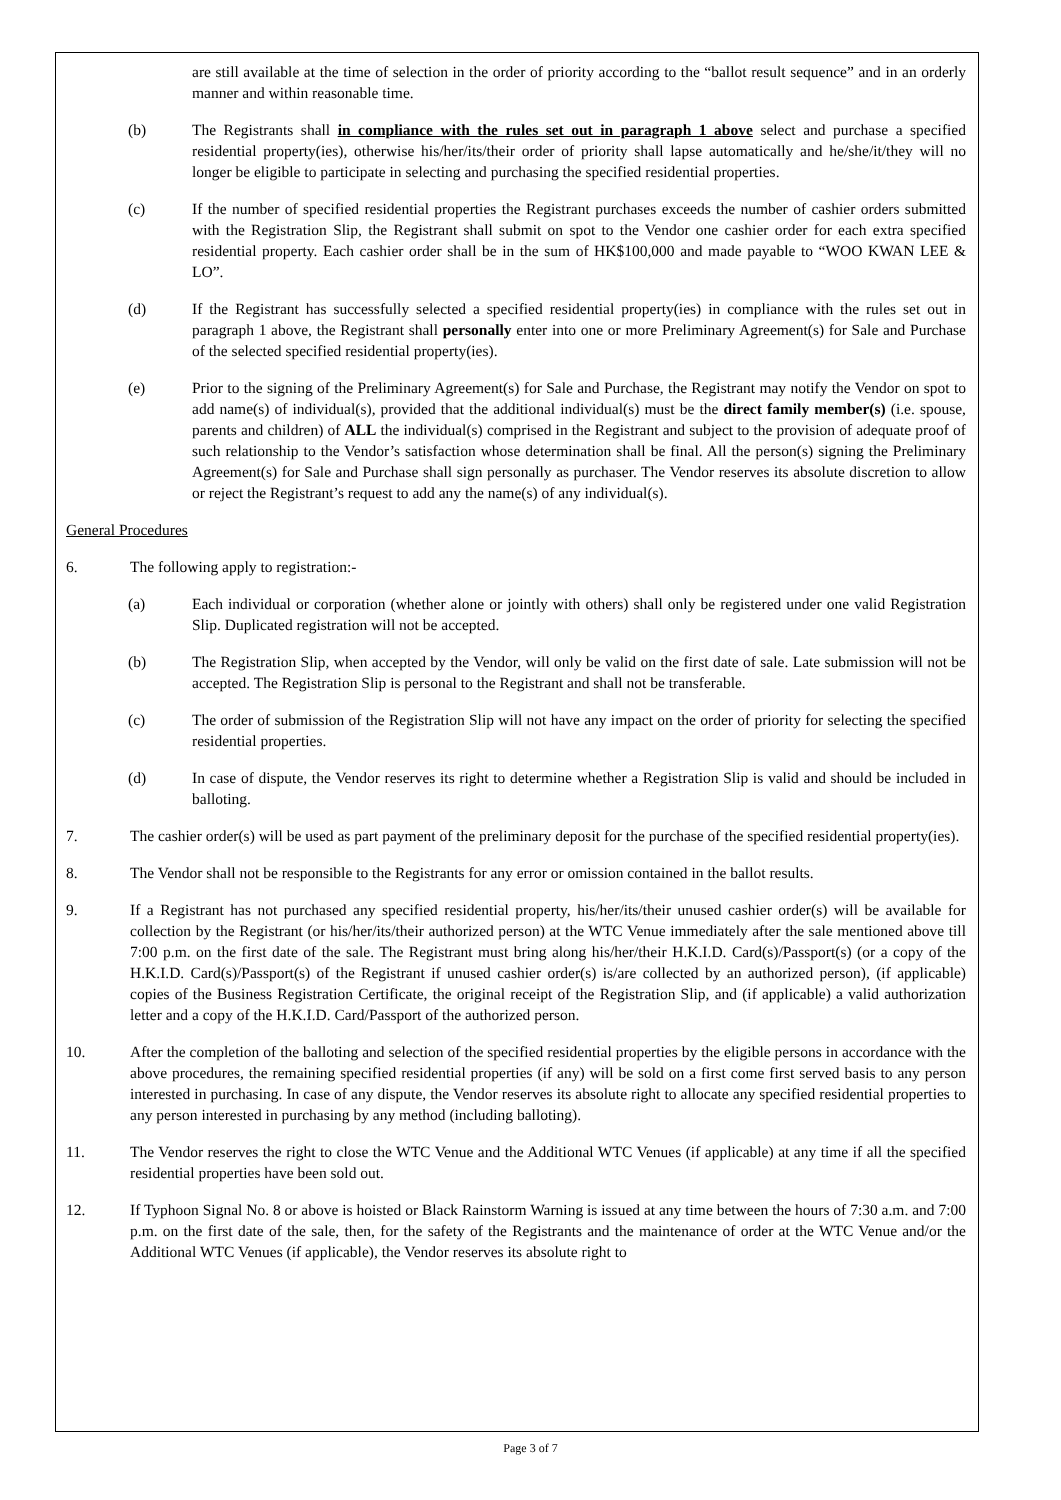are still available at the time of selection in the order of priority according to the “ballot result sequence” and in an orderly manner and within reasonable time.
(b) The Registrants shall in compliance with the rules set out in paragraph 1 above select and purchase a specified residential property(ies), otherwise his/her/its/their order of priority shall lapse automatically and he/she/it/they will no longer be eligible to participate in selecting and purchasing the specified residential properties.
(c) If the number of specified residential properties the Registrant purchases exceeds the number of cashier orders submitted with the Registration Slip, the Registrant shall submit on spot to the Vendor one cashier order for each extra specified residential property. Each cashier order shall be in the sum of HK$100,000 and made payable to “WOO KWAN LEE & LO”.
(d) If the Registrant has successfully selected a specified residential property(ies) in compliance with the rules set out in paragraph 1 above, the Registrant shall personally enter into one or more Preliminary Agreement(s) for Sale and Purchase of the selected specified residential property(ies).
(e) Prior to the signing of the Preliminary Agreement(s) for Sale and Purchase, the Registrant may notify the Vendor on spot to add name(s) of individual(s), provided that the additional individual(s) must be the direct family member(s) (i.e. spouse, parents and children) of ALL the individual(s) comprised in the Registrant and subject to the provision of adequate proof of such relationship to the Vendor’s satisfaction whose determination shall be final. All the person(s) signing the Preliminary Agreement(s) for Sale and Purchase shall sign personally as purchaser. The Vendor reserves its absolute discretion to allow or reject the Registrant’s request to add any the name(s) of any individual(s).
General Procedures
6. The following apply to registration:-
(a) Each individual or corporation (whether alone or jointly with others) shall only be registered under one valid Registration Slip. Duplicated registration will not be accepted.
(b) The Registration Slip, when accepted by the Vendor, will only be valid on the first date of sale. Late submission will not be accepted. The Registration Slip is personal to the Registrant and shall not be transferable.
(c) The order of submission of the Registration Slip will not have any impact on the order of priority for selecting the specified residential properties.
(d) In case of dispute, the Vendor reserves its right to determine whether a Registration Slip is valid and should be included in balloting.
7. The cashier order(s) will be used as part payment of the preliminary deposit for the purchase of the specified residential property(ies).
8. The Vendor shall not be responsible to the Registrants for any error or omission contained in the ballot results.
9. If a Registrant has not purchased any specified residential property, his/her/its/their unused cashier order(s) will be available for collection by the Registrant (or his/her/its/their authorized person) at the WTC Venue immediately after the sale mentioned above till 7:00 p.m. on the first date of the sale. The Registrant must bring along his/her/their H.K.I.D. Card(s)/Passport(s) (or a copy of the H.K.I.D. Card(s)/Passport(s) of the Registrant if unused cashier order(s) is/are collected by an authorized person), (if applicable) copies of the Business Registration Certificate, the original receipt of the Registration Slip, and (if applicable) a valid authorization letter and a copy of the H.K.I.D. Card/Passport of the authorized person.
10. After the completion of the balloting and selection of the specified residential properties by the eligible persons in accordance with the above procedures, the remaining specified residential properties (if any) will be sold on a first come first served basis to any person interested in purchasing. In case of any dispute, the Vendor reserves its absolute right to allocate any specified residential properties to any person interested in purchasing by any method (including balloting).
11. The Vendor reserves the right to close the WTC Venue and the Additional WTC Venues (if applicable) at any time if all the specified residential properties have been sold out.
12. If Typhoon Signal No. 8 or above is hoisted or Black Rainstorm Warning is issued at any time between the hours of 7:30 a.m. and 7:00 p.m. on the first date of the sale, then, for the safety of the Registrants and the maintenance of order at the WTC Venue and/or the Additional WTC Venues (if applicable), the Vendor reserves its absolute right to
Page 3 of 7